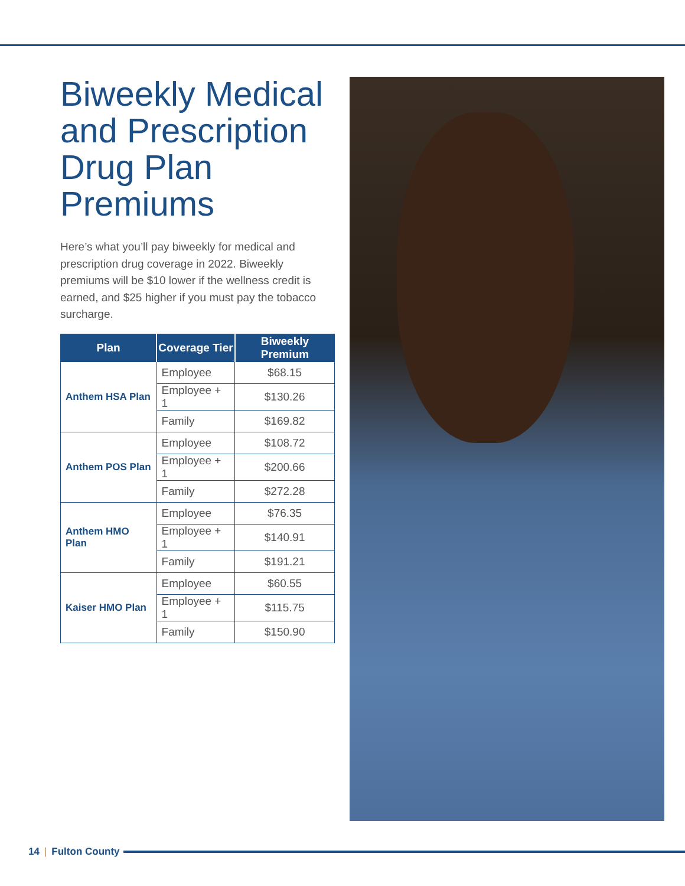Biweekly Medical and Prescription Drug Plan Premiums
Here’s what you’ll pay biweekly for medical and prescription drug coverage in 2022. Biweekly premiums will be $10 lower if the wellness credit is earned, and $25 higher if you must pay the tobacco surcharge.
| Plan | Coverage Tier | Biweekly Premium |
| --- | --- | --- |
| Anthem HSA Plan | Employee | $68.15 |
| | Employee + 1 | $130.26 |
| | Family | $169.82 |
| Anthem POS Plan | Employee | $108.72 |
| | Employee + 1 | $200.66 |
| | Family | $272.28 |
| Anthem HMO Plan | Employee | $76.35 |
| | Employee + 1 | $140.91 |
| | Family | $191.21 |
| Kaiser HMO Plan | Employee | $60.55 |
| | Employee + 1 | $115.75 |
| | Family | $150.90 |
14 | Fulton County